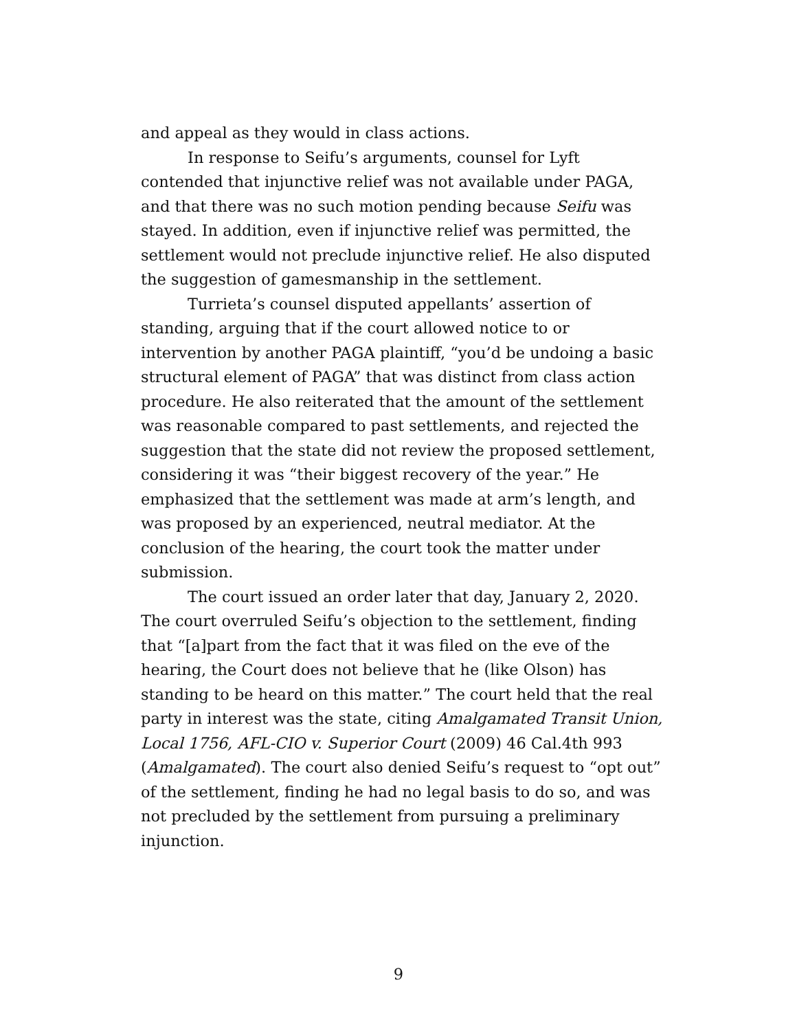and appeal as they would in class actions.
In response to Seifu’s arguments, counsel for Lyft contended that injunctive relief was not available under PAGA, and that there was no such motion pending because Seifu was stayed. In addition, even if injunctive relief was permitted, the settlement would not preclude injunctive relief. He also disputed the suggestion of gamesmanship in the settlement.
Turrieta’s counsel disputed appellants’ assertion of standing, arguing that if the court allowed notice to or intervention by another PAGA plaintiff, “you’d be undoing a basic structural element of PAGA” that was distinct from class action procedure. He also reiterated that the amount of the settlement was reasonable compared to past settlements, and rejected the suggestion that the state did not review the proposed settlement, considering it was “their biggest recovery of the year.” He emphasized that the settlement was made at arm’s length, and was proposed by an experienced, neutral mediator. At the conclusion of the hearing, the court took the matter under submission.
The court issued an order later that day, January 2, 2020. The court overruled Seifu’s objection to the settlement, finding that “[a]part from the fact that it was filed on the eve of the hearing, the Court does not believe that he (like Olson) has standing to be heard on this matter.” The court held that the real party in interest was the state, citing Amalgamated Transit Union, Local 1756, AFL-CIO v. Superior Court (2009) 46 Cal.4th 993 (Amalgamated). The court also denied Seifu’s request to “opt out” of the settlement, finding he had no legal basis to do so, and was not precluded by the settlement from pursuing a preliminary injunction.
9